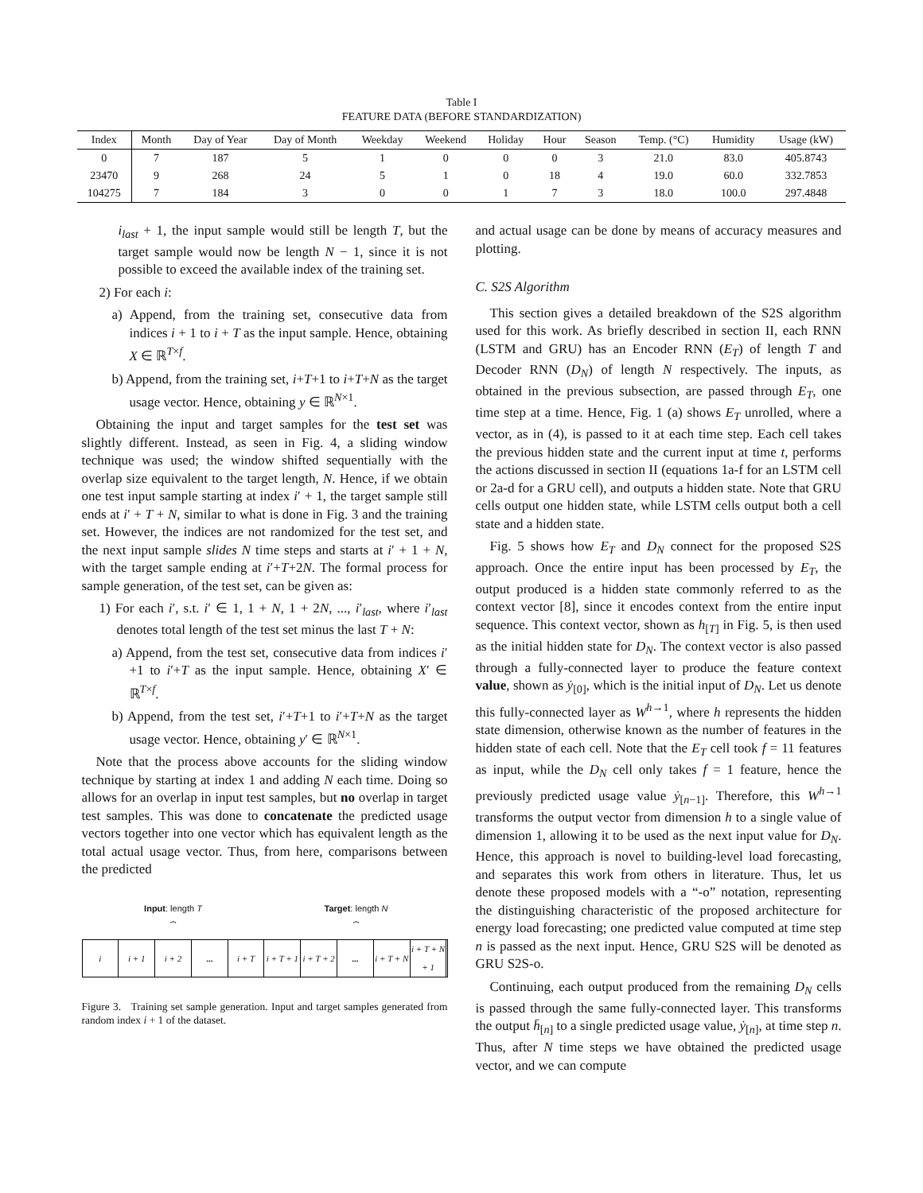Table I
FEATURE DATA (BEFORE STANDARDIZATION)
| Index | Month | Day of Year | Day of Month | Weekday | Weekend | Holiday | Hour | Season | Temp. (°C) | Humidity | Usage (kW) |
| --- | --- | --- | --- | --- | --- | --- | --- | --- | --- | --- | --- |
| 0 | 7 | 187 | 5 | 1 | 0 | 0 | 0 | 3 | 21.0 | 83.0 | 405.8743 |
| 23470 | 9 | 268 | 24 | 5 | 1 | 0 | 18 | 4 | 19.0 | 60.0 | 332.7853 |
| 104275 | 7 | 184 | 3 | 0 | 0 | 1 | 7 | 3 | 18.0 | 100.0 | 297.4848 |
i<sub>last</sub> + 1, the input sample would still be length T, but the target sample would now be length N − 1, since it is not possible to exceed the available index of the training set.
2) For each i:
a) Append, from the training set, consecutive data from indices i + 1 to i + T as the input sample. Hence, obtaining X ∈ ℝ<sup>T×f</sup>.
b) Append, from the training set, i+T+1 to i+T+N as the target usage vector. Hence, obtaining y ∈ ℝ<sup>N×1</sup>.
Obtaining the input and target samples for the test set was slightly different. Instead, as seen in Fig. 4, a sliding window technique was used; the window shifted sequentially with the overlap size equivalent to the target length, N. Hence, if we obtain one test input sample starting at index i′ + 1, the target sample still ends at i′ + T + N, similar to what is done in Fig. 3 and the training set. However, the indices are not randomized for the test set, and the next input sample slides N time steps and starts at i′ + 1 + N, with the target sample ending at i′+T+2N. The formal process for sample generation, of the test set, can be given as:
1) For each i′, s.t. i′ ∈ 1, 1 + N, 1 + 2N, ..., i′<sub>last</sub>, where i′<sub>last</sub> denotes total length of the test set minus the last T + N:
a) Append, from the test set, consecutive data from indices i′+1 to i′+T as the input sample. Hence, obtaining X′ ∈ ℝ<sup>T×f</sup>.
b) Append, from the test set, i′+T+1 to i′+T+N as the target usage vector. Hence, obtaining y′ ∈ ℝ<sup>N×1</sup>.
Note that the process above accounts for the sliding window technique by starting at index 1 and adding N each time. Doing so allows for an overlap in input test samples, but no overlap in target test samples. This was done to concatenate the predicted usage vectors together into one vector which has equivalent length as the total actual usage vector. Thus, from here, comparisons between the predicted
Input: length T
⏞
Target: length N
⏞
i i + 1 i + 2 ... i + T i + T + 1 i + T + 2 ... i + T + N i + T + N + 1
Figure 3. Training set sample generation. Input and target samples generated from random index i + 1 of the dataset.
and actual usage can be done by means of accuracy measures and plotting.
C. S2S Algorithm
This section gives a detailed breakdown of the S2S algorithm used for this work. As briefly described in section II, each RNN (LSTM and GRU) has an Encoder RNN (E<sub>T</sub>) of length T and Decoder RNN (D<sub>N</sub>) of length N respectively. The inputs, as obtained in the previous subsection, are passed through E<sub>T</sub>, one time step at a time. Hence, Fig. 1 (a) shows E<sub>T</sub> unrolled, where a vector, as in (4), is passed to it at each time step. Each cell takes the previous hidden state and the current input at time t, performs the actions discussed in section II (equations 1a-f for an LSTM cell or 2a-d for a GRU cell), and outputs a hidden state. Note that GRU cells output one hidden state, while LSTM cells output both a cell state and a hidden state.
Fig. 5 shows how E<sub>T</sub> and D<sub>N</sub> connect for the proposed S2S approach. Once the entire input has been processed by E<sub>T</sub>, the output produced is a hidden state commonly referred to as the context vector [8], since it encodes context from the entire input sequence. This context vector, shown as h<sub>[T]</sub> in Fig. 5, is then used as the initial hidden state for D<sub>N</sub>. The context vector is also passed through a fully-connected layer to produce the feature context value, shown as ẏ<sub>[0]</sub>, which is the initial input of D<sub>N</sub>. Let us denote this fully-connected layer as W<sup>h→1</sup>, where h represents the hidden state dimension, otherwise known as the number of features in the hidden state of each cell. Note that the E<sub>T</sub> cell took f = 11 features as input, while the D<sub>N</sub> cell only takes f = 1 feature, hence the previously predicted usage value ẏ<sub>[n−1]</sub>. Therefore, this W<sup>h→1</sup> transforms the output vector from dimension h to a single value of dimension 1, allowing it to be used as the next input value for D<sub>N</sub>. Hence, this approach is novel to building-level load forecasting, and separates this work from others in literature. Thus, let us denote these proposed models with a “-o” notation, representing the distinguishing characteristic of the proposed architecture for energy load forecasting; one predicted value computed at time step n is passed as the next input. Hence, GRU S2S will be denoted as GRU S2S-o.
Continuing, each output produced from the remaining D<sub>N</sub> cells is passed through the same fully-connected layer. This transforms the output h̄<sub>[n]</sub> to a single predicted usage value, ẏ<sub>[n]</sub>, at time step n. Thus, after N time steps we have obtained the predicted usage vector, and we can compute